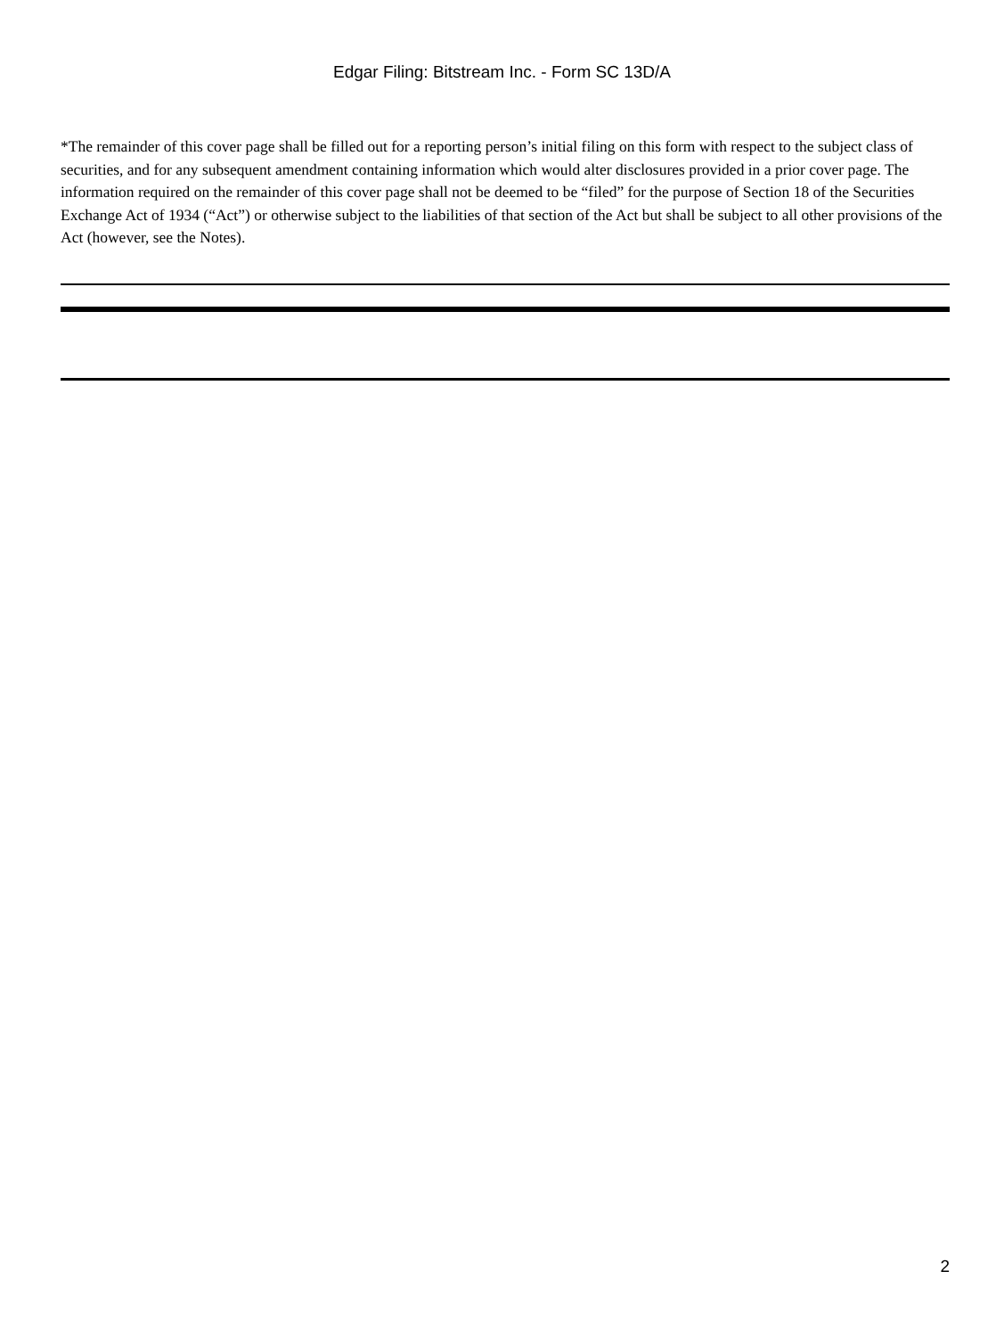Edgar Filing: Bitstream Inc. - Form SC 13D/A
*The remainder of this cover page shall be filled out for a reporting person’s initial filing on this form with respect to the subject class of securities, and for any subsequent amendment containing information which would alter disclosures provided in a prior cover page. The information required on the remainder of this cover page shall not be deemed to be “filed” for the purpose of Section 18 of the Securities Exchange Act of 1934 (“Act”) or otherwise subject to the liabilities of that section of the Act but shall be subject to all other provisions of the Act (however, see the Notes).
2